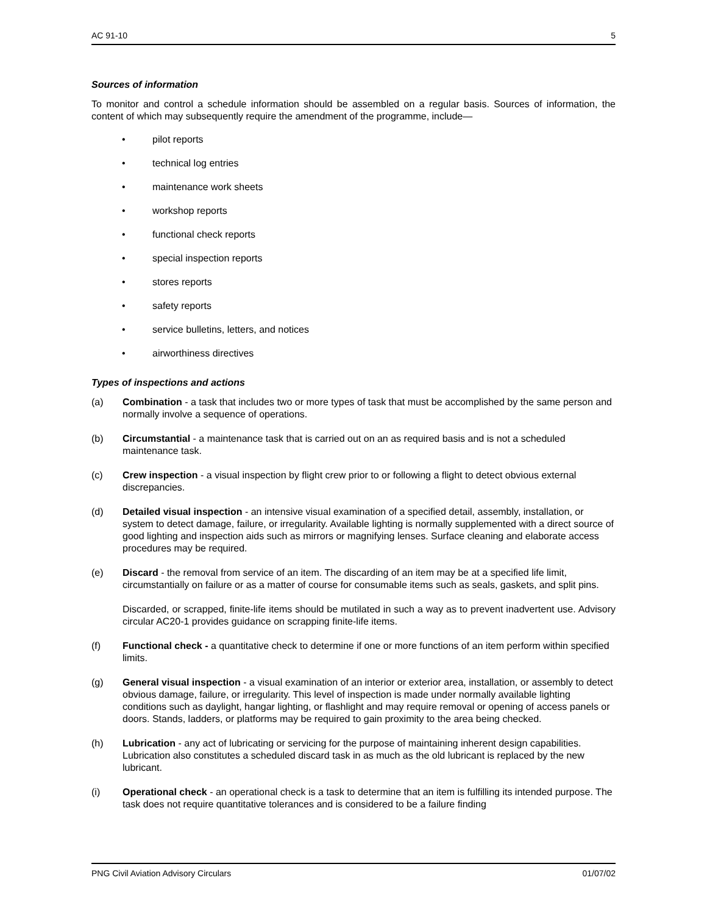AC 91-10 5
Sources of information
To monitor and control a schedule information should be assembled on a regular basis. Sources of information, the content of which may subsequently require the amendment of the programme, include—
• pilot reports
• technical log entries
• maintenance work sheets
• workshop reports
• functional check reports
• special inspection reports
• stores reports
• safety reports
• service bulletins, letters, and notices
• airworthiness directives
Types of inspections and actions
(a) Combination - a task that includes two or more types of task that must be accomplished by the same person and normally involve a sequence of operations.
(b) Circumstantial - a maintenance task that is carried out on an as required basis and is not a scheduled maintenance task.
(c) Crew inspection - a visual inspection by flight crew prior to or following a flight to detect obvious external discrepancies.
(d) Detailed visual inspection - an intensive visual examination of a specified detail, assembly, installation, or system to detect damage, failure, or irregularity. Available lighting is normally supplemented with a direct source of good lighting and inspection aids such as mirrors or magnifying lenses. Surface cleaning and elaborate access procedures may be required.
(e) Discard - the removal from service of an item. The discarding of an item may be at a specified life limit, circumstantially on failure or as a matter of course for consumable items such as seals, gaskets, and split pins.
Discarded, or scrapped, finite-life items should be mutilated in such a way as to prevent inadvertent use. Advisory circular AC20-1 provides guidance on scrapping finite-life items.
(f) Functional check - a quantitative check to determine if one or more functions of an item perform within specified limits.
(g) General visual inspection - a visual examination of an interior or exterior area, installation, or assembly to detect obvious damage, failure, or irregularity. This level of inspection is made under normally available lighting conditions such as daylight, hangar lighting, or flashlight and may require removal or opening of access panels or doors. Stands, ladders, or platforms may be required to gain proximity to the area being checked.
(h) Lubrication - any act of lubricating or servicing for the purpose of maintaining inherent design capabilities. Lubrication also constitutes a scheduled discard task in as much as the old lubricant is replaced by the new lubricant.
(i) Operational check - an operational check is a task to determine that an item is fulfilling its intended purpose. The task does not require quantitative tolerances and is considered to be a failure finding
PNG Civil Aviation Advisory Circulars 01/07/02